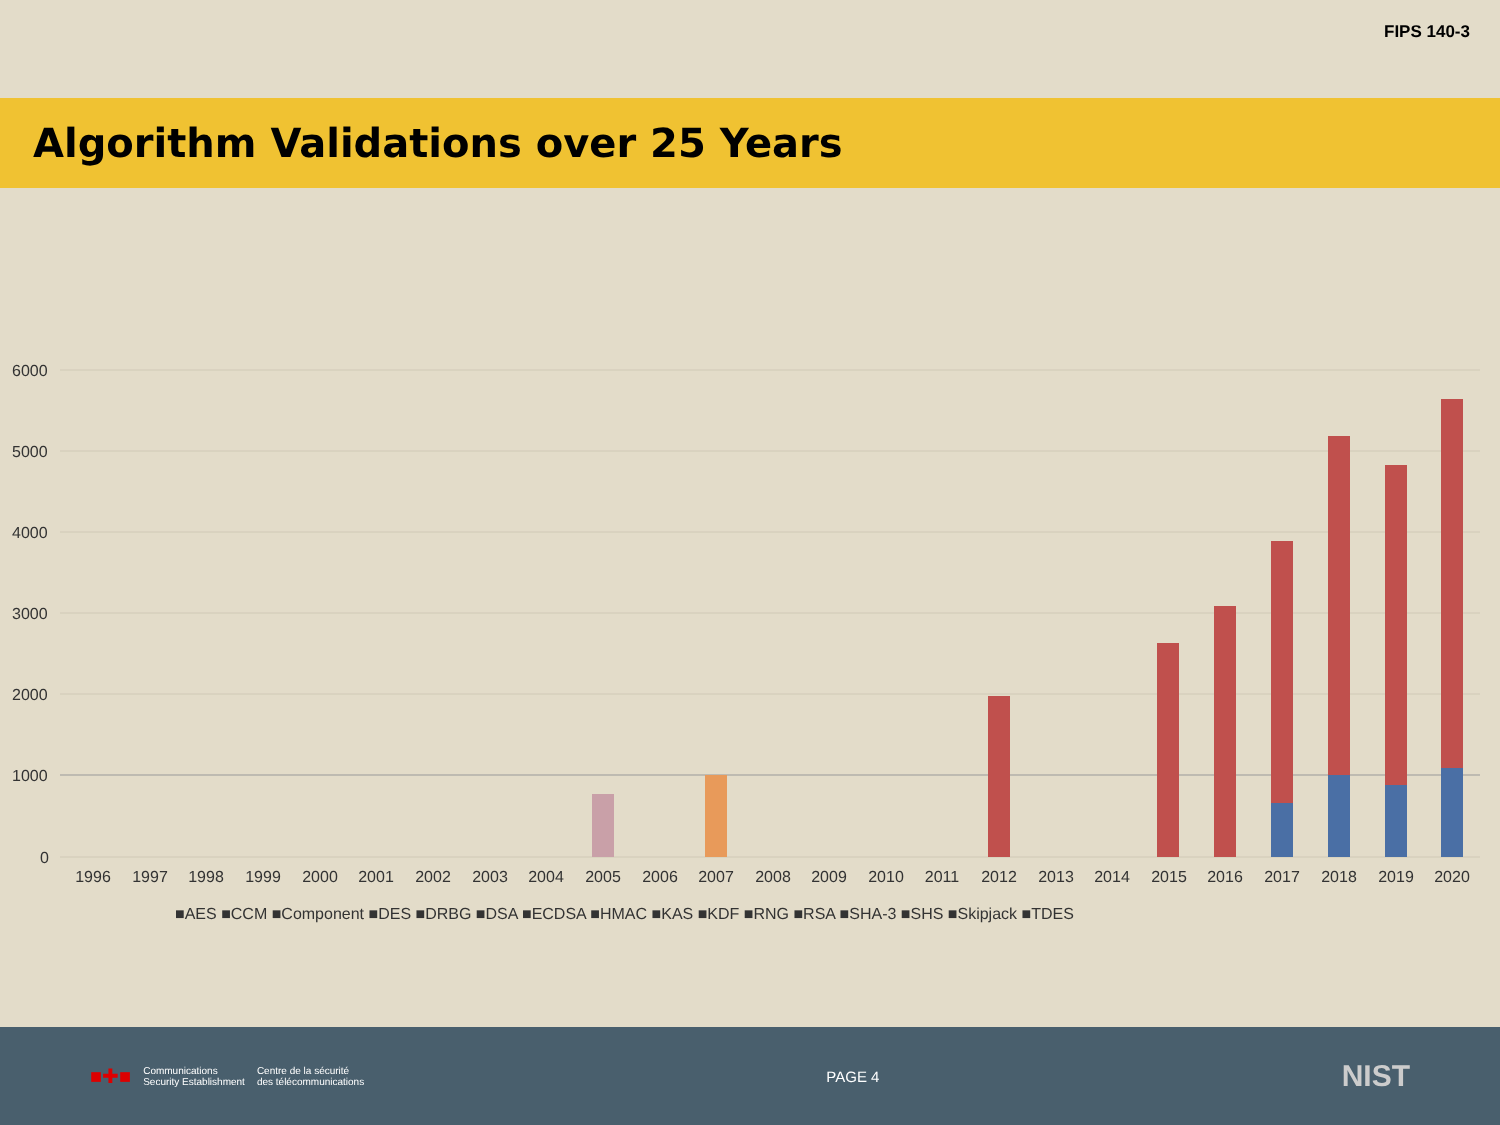FIPS 140-3
Algorithm Validations over 25 Years
6000
5000
4000
3000
2000
1000
0
1996
1997
1998
1999
2000
2001
2002
2003
2004
2005
2006
2007
2008
2009
2010
2011
2012
2013
2014
2015
2016
2017
2018
2019
2020
■AES ■CCM ■Component ■DES ■DRBG ■DSA ■ECDSA ■HMAC ■KAS ■KDF ■RNG ■RSA ■SHA-3 ■SHS ■Skipjack ■TDES
■✚■ Communications
Security Establishment Centre de la sécurité
des télécommunications
PAGE 4
NIST